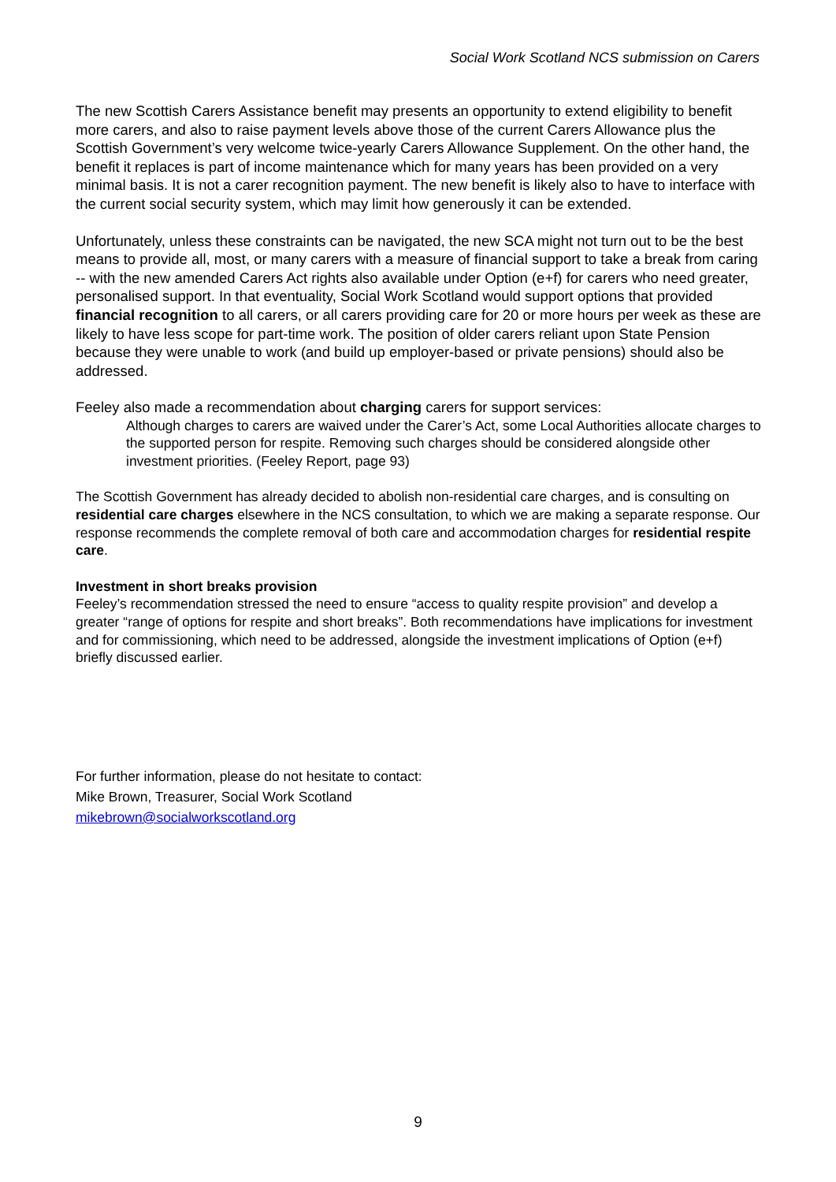Social Work Scotland NCS submission on Carers
The new Scottish Carers Assistance benefit may presents an opportunity to extend eligibility to benefit more carers, and also to raise payment levels above those of the current Carers Allowance plus the Scottish Government’s very welcome twice-yearly Carers Allowance Supplement. On the other hand, the benefit it replaces is part of income maintenance which for many years has been provided on a very minimal basis. It is not a carer recognition payment. The new benefit is likely also to have to interface with the current social security system, which may limit how generously it can be extended.
Unfortunately, unless these constraints can be navigated, the new SCA might not turn out to be the best means to provide all, most, or many carers with a measure of financial support to take a break from caring -- with the new amended Carers Act rights also available under Option (e+f) for carers who need greater, personalised support. In that eventuality, Social Work Scotland would support options that provided financial recognition to all carers, or all carers providing care for 20 or more hours per week as these are likely to have less scope for part-time work. The position of older carers reliant upon State Pension because they were unable to work (and build up employer-based or private pensions) should also be addressed.
Feeley also made a recommendation about charging carers for support services:
Although charges to carers are waived under the Carer’s Act, some Local Authorities allocate charges to the supported person for respite. Removing such charges should be considered alongside other investment priorities. (Feeley Report, page 93)
The Scottish Government has already decided to abolish non-residential care charges, and is consulting on residential care charges elsewhere in the NCS consultation, to which we are making a separate response. Our response recommends the complete removal of both care and accommodation charges for residential respite care.
Investment in short breaks provision
Feeley’s recommendation stressed the need to ensure “access to quality respite provision” and develop a greater “range of options for respite and short breaks”. Both recommendations have implications for investment and for commissioning, which need to be addressed, alongside the investment implications of Option (e+f) briefly discussed earlier.
For further information, please do not hesitate to contact:
Mike Brown, Treasurer, Social Work Scotland
mikebrown@socialworkscotland.org
9